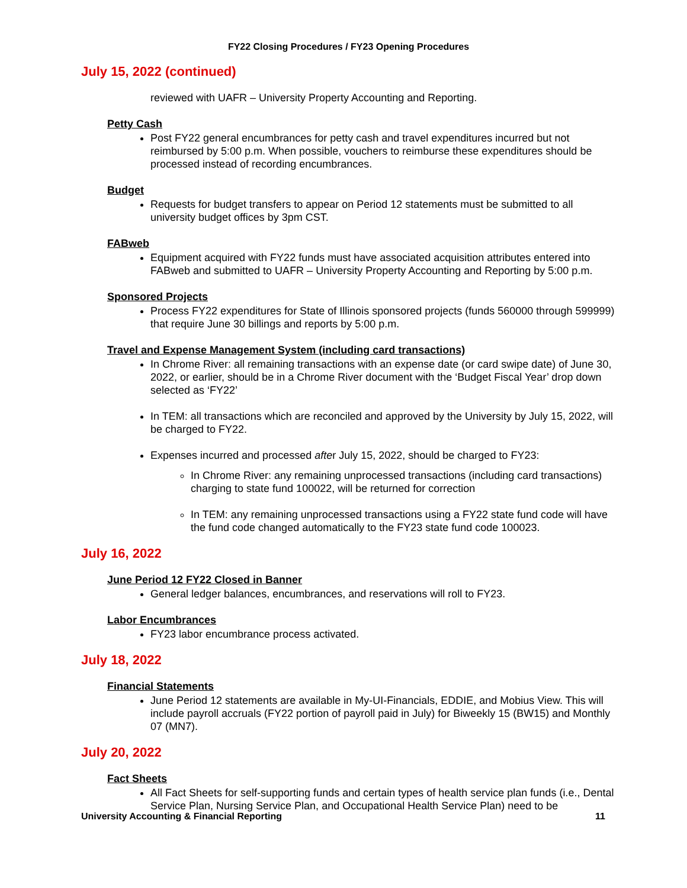FY22 Closing Procedures / FY23 Opening Procedures
July 15, 2022 (continued)
reviewed with UAFR – University Property Accounting and Reporting.
Petty Cash
Post FY22 general encumbrances for petty cash and travel expenditures incurred but not reimbursed by 5:00 p.m. When possible, vouchers to reimburse these expenditures should be processed instead of recording encumbrances.
Budget
Requests for budget transfers to appear on Period 12 statements must be submitted to all university budget offices by 3pm CST.
FABweb
Equipment acquired with FY22 funds must have associated acquisition attributes entered into FABweb and submitted to UAFR – University Property Accounting and Reporting by 5:00 p.m.
Sponsored Projects
Process FY22 expenditures for State of Illinois sponsored projects (funds 560000 through 599999) that require June 30 billings and reports by 5:00 p.m.
Travel and Expense Management System (including card transactions)
In Chrome River: all remaining transactions with an expense date (or card swipe date) of June 30, 2022, or earlier, should be in a Chrome River document with the ‘Budget Fiscal Year’ drop down selected as ‘FY22’
In TEM: all transactions which are reconciled and approved by the University by July 15, 2022, will be charged to FY22.
Expenses incurred and processed after July 15, 2022, should be charged to FY23:
In Chrome River: any remaining unprocessed transactions (including card transactions) charging to state fund 100022, will be returned for correction
In TEM: any remaining unprocessed transactions using a FY22 state fund code will have the fund code changed automatically to the FY23 state fund code 100023.
July 16, 2022
June Period 12 FY22 Closed in Banner
General ledger balances, encumbrances, and reservations will roll to FY23.
Labor Encumbrances
FY23 labor encumbrance process activated.
July 18, 2022
Financial Statements
June Period 12 statements are available in My-UI-Financials, EDDIE, and Mobius View. This will include payroll accruals (FY22 portion of payroll paid in July) for Biweekly 15 (BW15) and Monthly 07 (MN7).
July 20, 2022
Fact Sheets
All Fact Sheets for self-supporting funds and certain types of health service plan funds (i.e., Dental Service Plan, Nursing Service Plan, and Occupational Health Service Plan) need to be
University Accounting & Financial Reporting 11